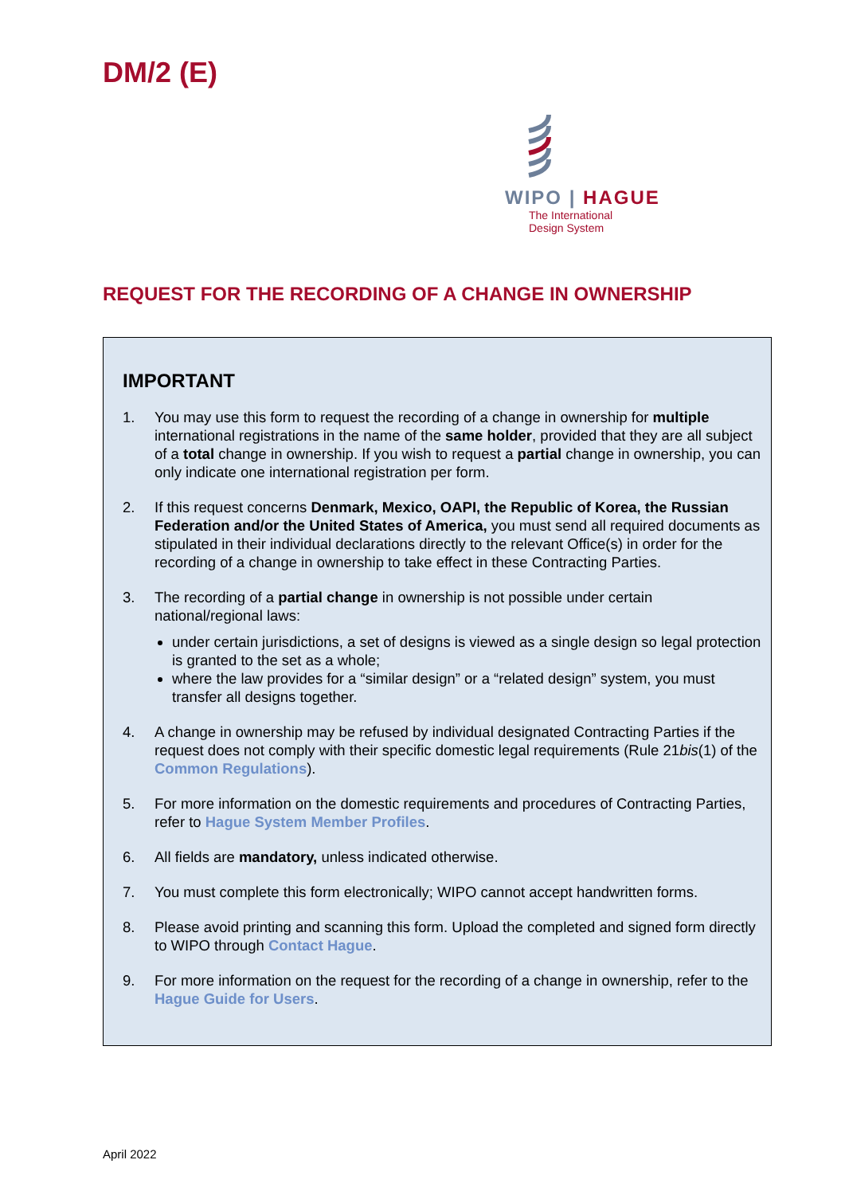DM/2 (E)
WIPO | HAGUE
The International
Design System
REQUEST FOR THE RECORDING OF A CHANGE IN OWNERSHIP
IMPORTANT
1. You may use this form to request the recording of a change in ownership for multiple international registrations in the name of the same holder, provided that they are all subject of a total change in ownership. If you wish to request a partial change in ownership, you can only indicate one international registration per form.
2. If this request concerns Denmark, Mexico, OAPI, the Republic of Korea, the Russian Federation and/or the United States of America, you must send all required documents as stipulated in their individual declarations directly to the relevant Office(s) in order for the recording of a change in ownership to take effect in these Contracting Parties.
3. The recording of a partial change in ownership is not possible under certain national/regional laws:
under certain jurisdictions, a set of designs is viewed as a single design so legal protection is granted to the set as a whole;
where the law provides for a “similar design” or a “related design” system, you must transfer all designs together.
4. A change in ownership may be refused by individual designated Contracting Parties if the request does not comply with their specific domestic legal requirements (Rule 21bis(1) of the Common Regulations).
5. For more information on the domestic requirements and procedures of Contracting Parties, refer to Hague System Member Profiles.
6. All fields are mandatory, unless indicated otherwise.
7. You must complete this form electronically; WIPO cannot accept handwritten forms.
8. Please avoid printing and scanning this form. Upload the completed and signed form directly to WIPO through Contact Hague.
9. For more information on the request for the recording of a change in ownership, refer to the Hague Guide for Users.
April 2022